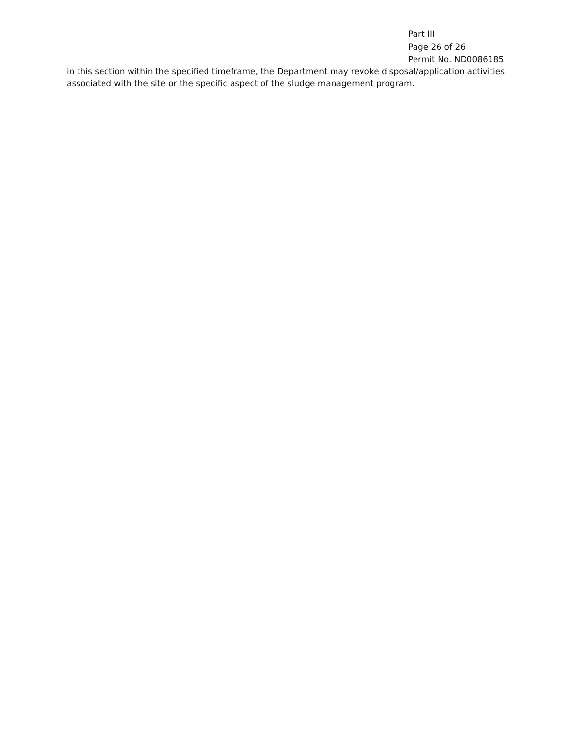Part III
Page 26 of 26
Permit No. ND0086185
in this section within the specified timeframe, the Department may revoke disposal/application activities associated with the site or the specific aspect of the sludge management program.